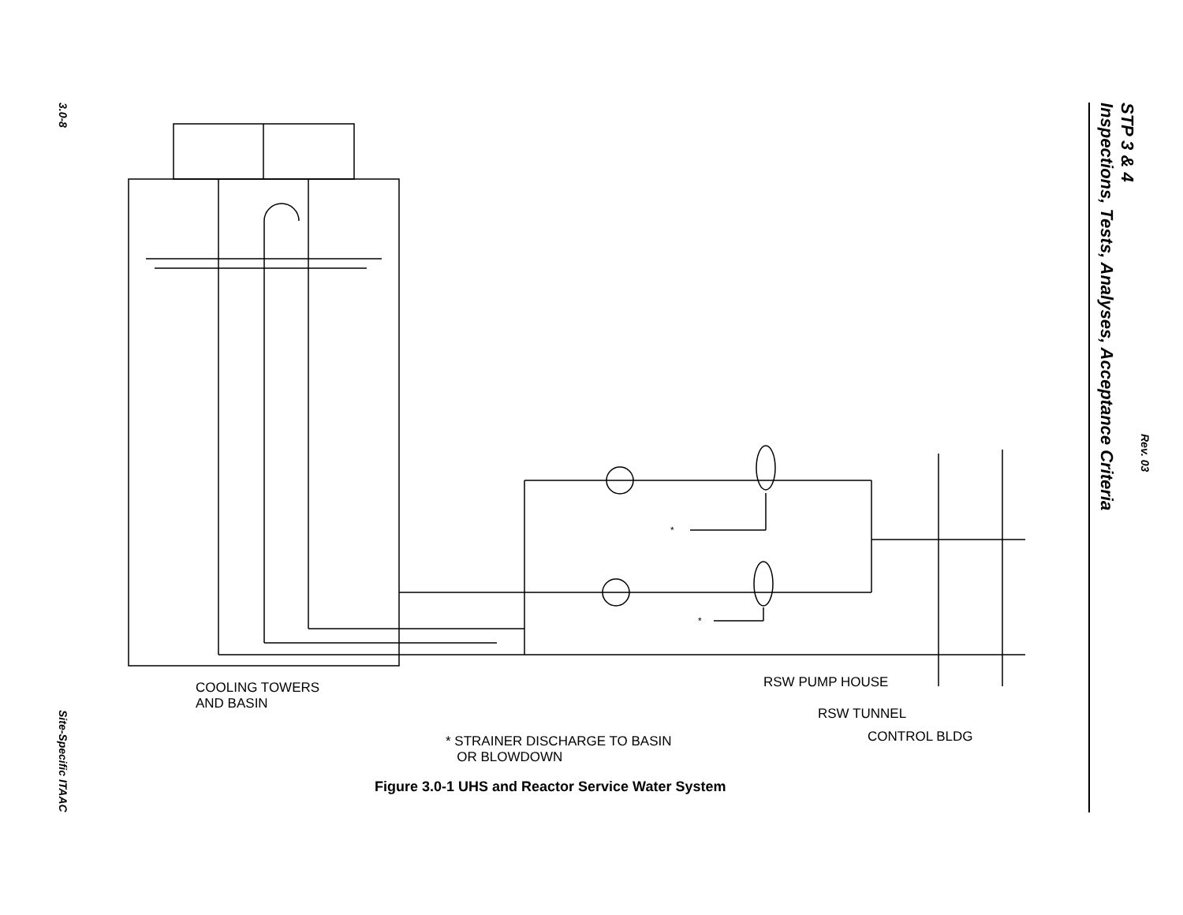3.0-8
Site-Specific ITAAC
STP 3 & 4
Inspections, Tests, Analyses, Acceptance Criteria
Rev. 03
COOLING TOWERS
AND BASIN
RSW PUMP HOUSE
RSW TUNNEL
CONTROL BLDG
* STRAINER DISCHARGE TO BASIN
OR BLOWDOWN
*
*
Figure 3.0-1 UHS and Reactor Service Water System